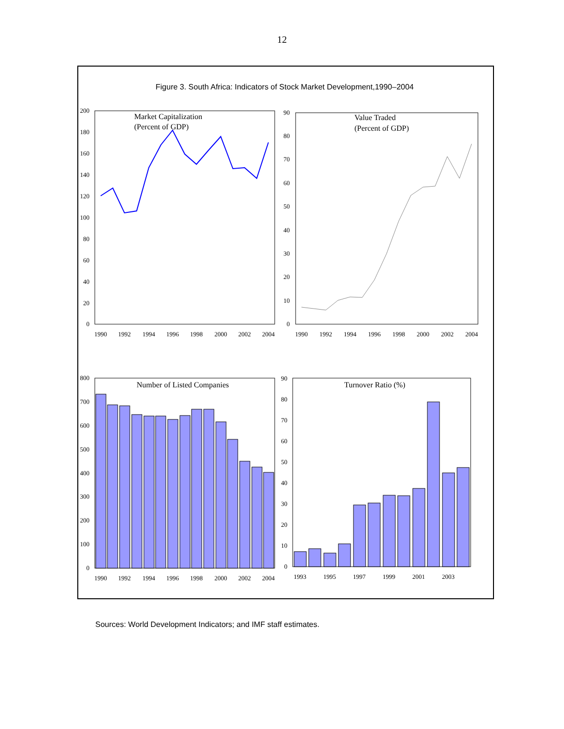12
Figure 3. South Africa: Indicators of Stock Market Development,1990–2004
Market Capitalization
(Percent of GDP)
200
180
160
140
120
100
80
60
40
20
0
1990
1992
1994
1996
1998
2000
2002
2004
Value Traded
(Percent of GDP)
90
80
70
60
50
40
30
20
10
0
1990
1992
1994
1996
1998
2000
2002
2004
Number of Listed Companies
800
700
600
500
400
300
200
100
0
1990
1992
1994
1996
1998
2000
2002
2004
Turnover Ratio (%)
90
80
70
60
50
40
30
20
10
0
1993
1995
1997
1999
2001
2003
Sources: World Development Indicators; and IMF staff estimates.